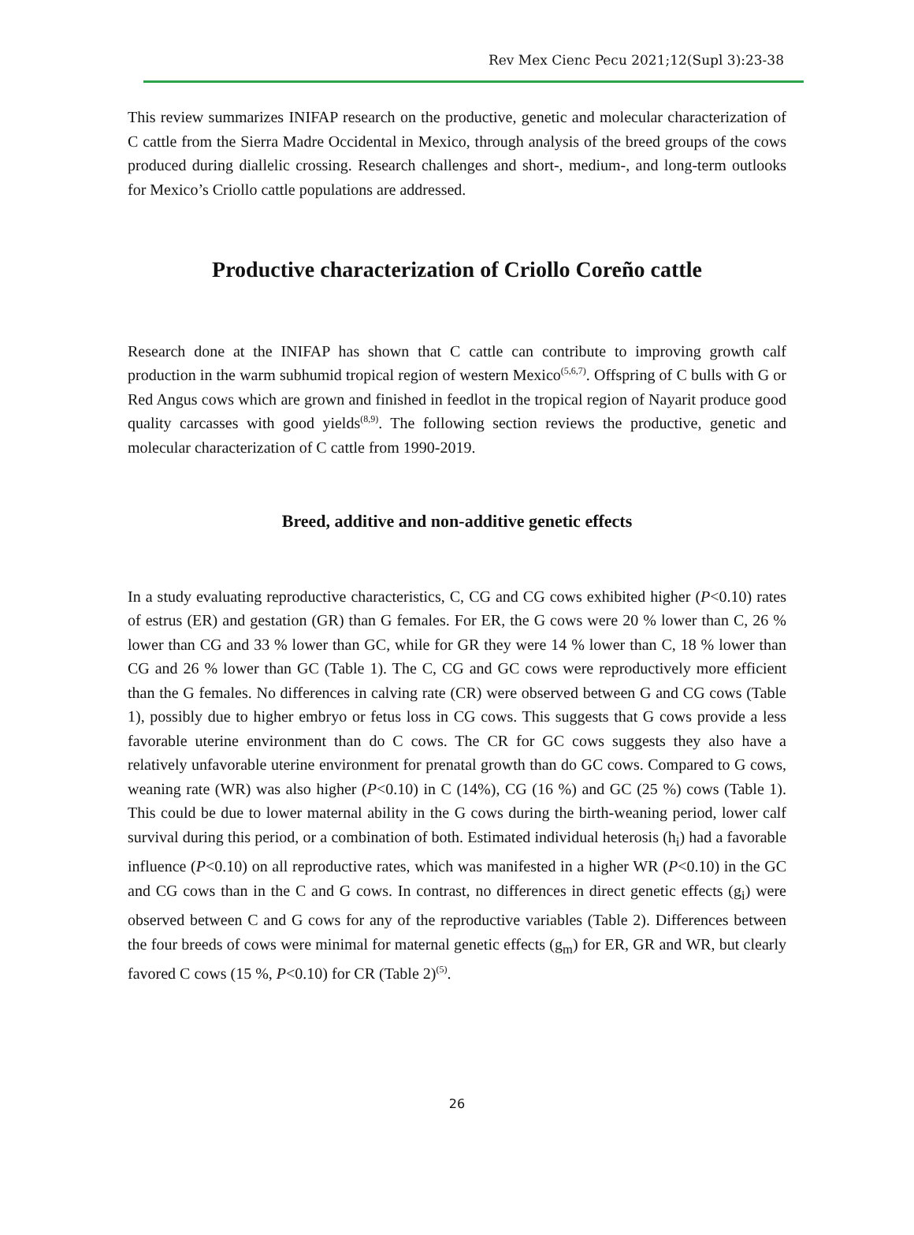Rev Mex Cienc Pecu 2021;12(Supl 3):23-38
This review summarizes INIFAP research on the productive, genetic and molecular characterization of C cattle from the Sierra Madre Occidental in Mexico, through analysis of the breed groups of the cows produced during diallelic crossing. Research challenges and short-, medium-, and long-term outlooks for Mexico’s Criollo cattle populations are addressed.
Productive characterization of Criollo Coreño cattle
Research done at the INIFAP has shown that C cattle can contribute to improving growth calf production in the warm subhumid tropical region of western Mexico<sup>(5,6,7)</sup>. Offspring of C bulls with G or Red Angus cows which are grown and finished in feedlot in the tropical region of Nayarit produce good quality carcasses with good yields<sup>(8,9)</sup>. The following section reviews the productive, genetic and molecular characterization of C cattle from 1990-2019.
Breed, additive and non-additive genetic effects
In a study evaluating reproductive characteristics, C, CG and CG cows exhibited higher (P<0.10) rates of estrus (ER) and gestation (GR) than G females. For ER, the G cows were 20 % lower than C, 26 % lower than CG and 33 % lower than GC, while for GR they were 14 % lower than C, 18 % lower than CG and 26 % lower than GC (Table 1). The C, CG and GC cows were reproductively more efficient than the G females. No differences in calving rate (CR) were observed between G and CG cows (Table 1), possibly due to higher embryo or fetus loss in CG cows. This suggests that G cows provide a less favorable uterine environment than do C cows. The CR for GC cows suggests they also have a relatively unfavorable uterine environment for prenatal growth than do GC cows. Compared to G cows, weaning rate (WR) was also higher (P<0.10) in C (14%), CG (16 %) and GC (25 %) cows (Table 1). This could be due to lower maternal ability in the G cows during the birth-weaning period, lower calf survival during this period, or a combination of both. Estimated individual heterosis (h<sub>i</sub>) had a favorable influence (P<0.10) on all reproductive rates, which was manifested in a higher WR (P<0.10) in the GC and CG cows than in the C and G cows. In contrast, no differences in direct genetic effects (g<sub>i</sub>) were observed between C and G cows for any of the reproductive variables (Table 2). Differences between the four breeds of cows were minimal for maternal genetic effects (g<sub>m</sub>) for ER, GR and WR, but clearly favored C cows (15 %, P<0.10) for CR (Table 2)<sup>(5)</sup>.
26